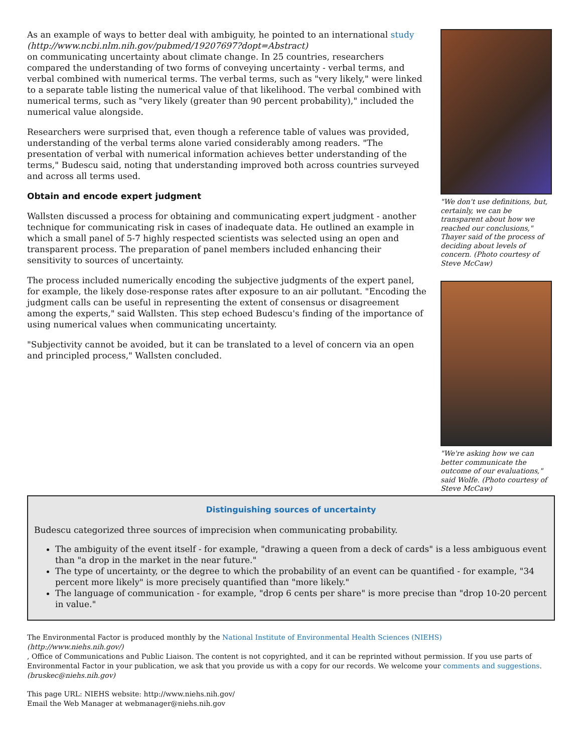As an example of ways to better deal with ambiguity, he pointed to an international study
(http://www.ncbi.nlm.nih.gov/pubmed/19207697?dopt=Abstract)
on communicating uncertainty about climate change. In 25 countries, researchers compared the understanding of two forms of conveying uncertainty - verbal terms, and verbal combined with numerical terms. The verbal terms, such as "very likely," were linked to a separate table listing the numerical value of that likelihood. The verbal combined with numerical terms, such as "very likely (greater than 90 percent probability)," included the numerical value alongside.
Researchers were surprised that, even though a reference table of values was provided, understanding of the verbal terms alone varied considerably among readers. "The presentation of verbal with numerical information achieves better understanding of the terms," Budescu said, noting that understanding improved both across countries surveyed and across all terms used.
Obtain and encode expert judgment
Wallsten discussed a process for obtaining and communicating expert judgment - another technique for communicating risk in cases of inadequate data. He outlined an example in which a small panel of 5-7 highly respected scientists was selected using an open and transparent process. The preparation of panel members included enhancing their sensitivity to sources of uncertainty.
The process included numerically encoding the subjective judgments of the expert panel, for example, the likely dose-response rates after exposure to an air pollutant. "Encoding the judgment calls can be useful in representing the extent of consensus or disagreement among the experts," said Wallsten. This step echoed Budescu's finding of the importance of using numerical values when communicating uncertainty.
"Subjectivity cannot be avoided, but it can be translated to a level of concern via an open and principled process," Wallsten concluded.
"We don't use definitions, but, certainly, we can be transparent about how we reached our conclusions," Thayer said of the process of deciding about levels of concern. (Photo courtesy of Steve McCaw)
"We're asking how we can better communicate the outcome of our evaluations," said Wolfe. (Photo courtesy of Steve McCaw)
Distinguishing sources of uncertainty
Budescu categorized three sources of imprecision when communicating probability.
The ambiguity of the event itself - for example, "drawing a queen from a deck of cards" is a less ambiguous event than "a drop in the market in the near future."
The type of uncertainty, or the degree to which the probability of an event can be quantified - for example, "34 percent more likely" is more precisely quantified than "more likely."
The language of communication - for example, "drop 6 cents per share" is more precise than "drop 10-20 percent in value."
The Environmental Factor is produced monthly by the National Institute of Environmental Health Sciences (NIEHS)
(http://www.niehs.nih.gov/)
, Office of Communications and Public Liaison. The content is not copyrighted, and it can be reprinted without permission. If you use parts of Environmental Factor in your publication, we ask that you provide us with a copy for our records. We welcome your comments and suggestions.
(bruskec@niehs.nih.gov)
This page URL: NIEHS website: http://www.niehs.nih.gov/
Email the Web Manager at webmanager@niehs.nih.gov